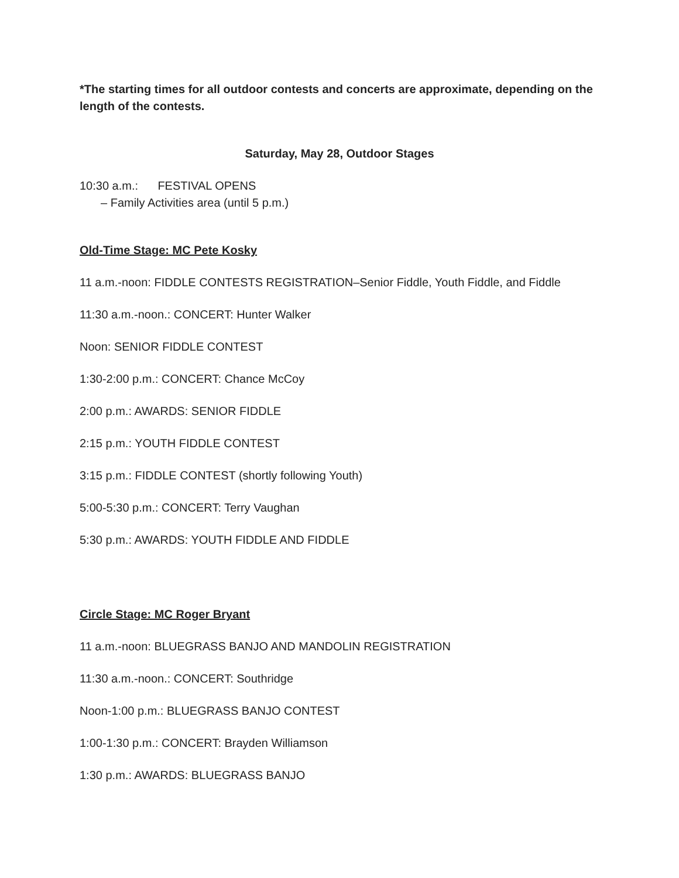*The starting times for all outdoor contests and concerts are approximate, depending on the length of the contests.
Saturday, May 28, Outdoor Stages
10:30 a.m.: FESTIVAL OPENS
– Family Activities area (until 5 p.m.)
Old-Time Stage: MC Pete Kosky
11 a.m.-noon: FIDDLE CONTESTS REGISTRATION–Senior Fiddle, Youth Fiddle, and Fiddle
11:30 a.m.-noon.: CONCERT: Hunter Walker
Noon: SENIOR FIDDLE CONTEST
1:30-2:00 p.m.: CONCERT: Chance McCoy
2:00 p.m.: AWARDS: SENIOR FIDDLE
2:15 p.m.: YOUTH FIDDLE CONTEST
3:15 p.m.: FIDDLE CONTEST (shortly following Youth)
5:00-5:30 p.m.: CONCERT: Terry Vaughan
5:30 p.m.: AWARDS: YOUTH FIDDLE AND FIDDLE
Circle Stage: MC Roger Bryant
11 a.m.-noon: BLUEGRASS BANJO AND MANDOLIN REGISTRATION
11:30 a.m.-noon.: CONCERT: Southridge
Noon-1:00 p.m.: BLUEGRASS BANJO CONTEST
1:00-1:30 p.m.: CONCERT: Brayden Williamson
1:30 p.m.: AWARDS: BLUEGRASS BANJO